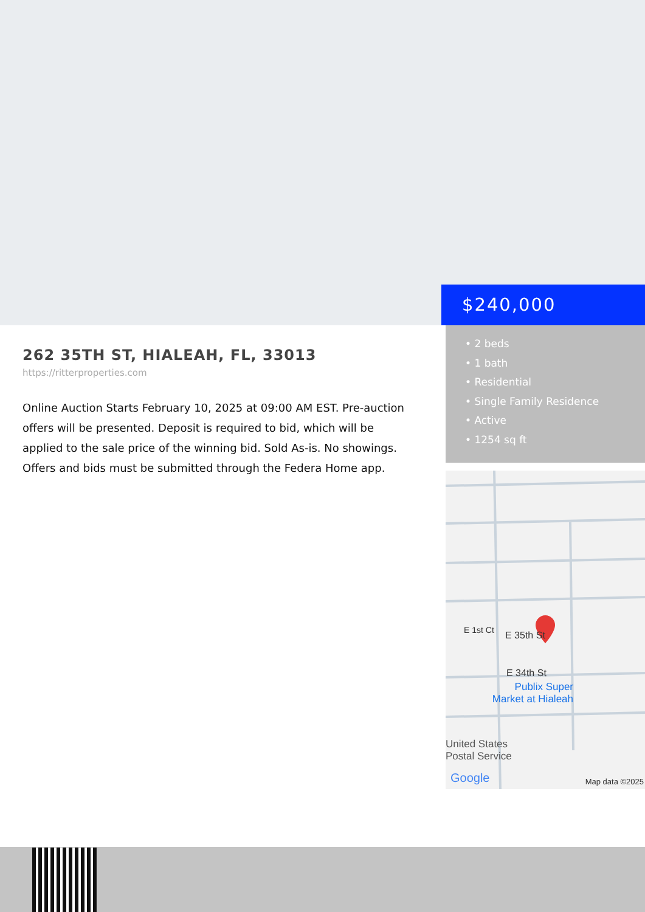$240,000
262 35TH ST, HIALEAH, FL, 33013
https://ritterproperties.com
Online Auction Starts February 10, 2025 at 09:00 AM EST. Pre-auction offers will be presented. Deposit is required to bid, which will be applied to the sale price of the winning bid. Sold As-is. No showings. Offers and bids must be submitted through the Federa Home app.
• 2 beds
• 1 bath
• Residential
• Single Family Residence
• Active
• 1254 sq ft
E 35th St
E 34th St
Publix Super Market at Hialeah
United States
Postal Service
E 1st Ct
Google Map data ©2025